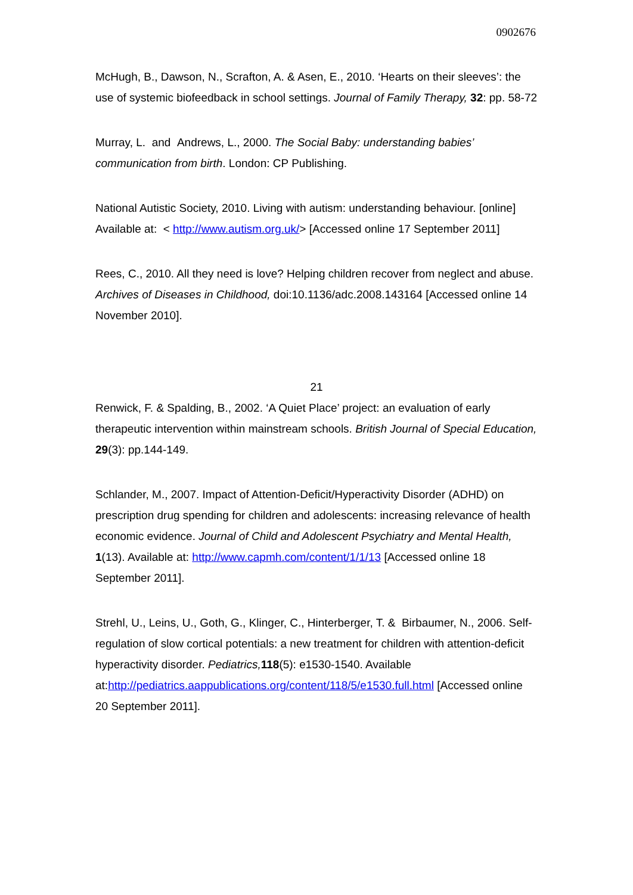0902676
McHugh, B., Dawson, N., Scrafton, A. & Asen, E., 2010. ‘Hearts on their sleeves’: the use of systemic biofeedback in school settings. Journal of Family Therapy, 32: pp. 58-72
Murray, L. and Andrews, L., 2000. The Social Baby: understanding babies’ communication from birth. London: CP Publishing.
National Autistic Society, 2010. Living with autism: understanding behaviour. [online] Available at: < http://www.autism.org.uk/> [Accessed online 17 September 2011]
Rees, C., 2010. All they need is love? Helping children recover from neglect and abuse. Archives of Diseases in Childhood, doi:10.1136/adc.2008.143164 [Accessed online 14 November 2010].
21
Renwick, F. & Spalding, B., 2002. ‘A Quiet Place’ project: an evaluation of early therapeutic intervention within mainstream schools. British Journal of Special Education, 29(3): pp.144-149.
Schlander, M., 2007. Impact of Attention-Deficit/Hyperactivity Disorder (ADHD) on prescription drug spending for children and adolescents: increasing relevance of health economic evidence. Journal of Child and Adolescent Psychiatry and Mental Health, 1(13). Available at: http://www.capmh.com/content/1/1/13 [Accessed online 18 September 2011].
Strehl, U., Leins, U., Goth, G., Klinger, C., Hinterberger, T. & Birbaumer, N., 2006. Self-regulation of slow cortical potentials: a new treatment for children with attention-deficit hyperactivity disorder. Pediatrics, 118(5): e1530-1540. Available at:http://pediatrics.aappublications.org/content/118/5/e1530.full.html [Accessed online 20 September 2011].